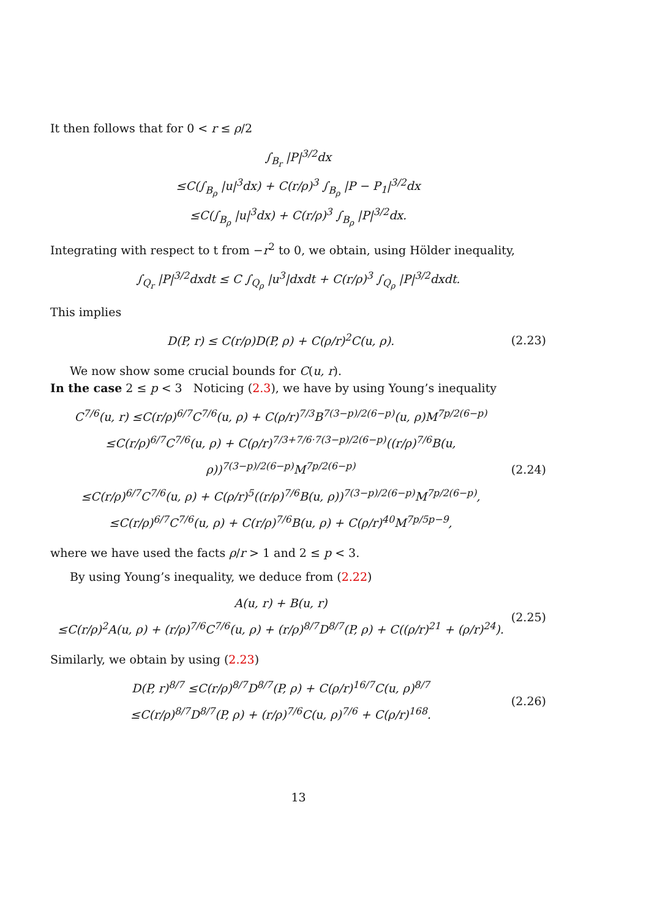It then follows that for 0 < r ≤ ρ/2
∫<sub>B<sub>r</sub></sub> |P|<sup>3/2</sup>dx
≤C(∫<sub>B<sub>ρ</sub></sub> |u|<sup>3</sup>dx) + C(r/ρ)<sup>3</sup> ∫<sub>B<sub>ρ</sub></sub> |P − P<sub>1</sub>|<sup>3/2</sup>dx
≤C(∫<sub>B<sub>ρ</sub></sub> |u|<sup>3</sup>dx) + C(r/ρ)<sup>3</sup> ∫<sub>B<sub>ρ</sub></sub> |P|<sup>3/2</sup>dx.
Integrating with respect to t from −r<sup>2</sup> to 0, we obtain, using Hölder inequality,
∫<sub>Q<sub>r</sub></sub> |P|<sup>3/2</sup>dxdt ≤ C ∫<sub>Q<sub>ρ</sub></sub> |u<sup>3</sup>|dxdt + C(r/ρ)<sup>3</sup> ∫<sub>Q<sub>ρ</sub></sub> |P|<sup>3/2</sup>dxdt.
This implies
D(P, r) ≤ C(r/ρ)D(P, ρ) + C(ρ/r)<sup>2</sup>C(u, ρ).
(2.23)
We now show some crucial bounds for C(u, r).
In the case 2 ≤ p < 3 Noticing (2.3), we have by using Young’s inequality
C<sup>7/6</sup>(u, r) ≤C(r/ρ)<sup>6/7</sup>C<sup>7/6</sup>(u, ρ) + C(ρ/r)<sup>7/3</sup>B<sup>7(3−p)/2(6−p)</sup>(u, ρ)M<sup>7p/2(6−p)</sup>
≤C(r/ρ)<sup>6/7</sup>C<sup>7/6</sup>(u, ρ) + C(ρ/r)<sup>7/3+7/6·7(3−p)/2(6−p)</sup>((r/ρ)<sup>7/6</sup>B(u, ρ))<sup>7(3−p)/2(6−p)</sup>M<sup>7p/2(6−p)</sup>
≤C(r/ρ)<sup>6/7</sup>C<sup>7/6</sup>(u, ρ) + C(ρ/r)<sup>5</sup>((r/ρ)<sup>7/6</sup>B(u, ρ))<sup>7(3−p)/2(6−p)</sup>M<sup>7p/2(6−p)</sup>,
≤C(r/ρ)<sup>6/7</sup>C<sup>7/6</sup>(u, ρ) + C(r/ρ)<sup>7/6</sup>B(u, ρ) + C(ρ/r)<sup>40</sup>M<sup>7p/5p−9</sup>,
(2.24)
where we have used the facts ρ/r > 1 and 2 ≤ p < 3.
By using Young’s inequality, we deduce from (2.22)
A(u, r) + B(u, r)
≤C(r/ρ)<sup>2</sup>A(u, ρ) + (r/ρ)<sup>7/6</sup>C<sup>7/6</sup>(u, ρ) + (r/ρ)<sup>8/7</sup>D<sup>8/7</sup>(P, ρ) + C((ρ/r)<sup>21</sup> + (ρ/r)<sup>24</sup>).
(2.25)
Similarly, we obtain by using (2.23)
D(P, r)<sup>8/7</sup> ≤C(r/ρ)<sup>8/7</sup>D<sup>8/7</sup>(P, ρ) + C(ρ/r)<sup>16/7</sup>C(u, ρ)<sup>8/7</sup>
≤C(r/ρ)<sup>8/7</sup>D<sup>8/7</sup>(P, ρ) + (r/ρ)<sup>7/6</sup>C(u, ρ)<sup>7/6</sup> + C(ρ/r)<sup>168</sup>.
(2.26)
13